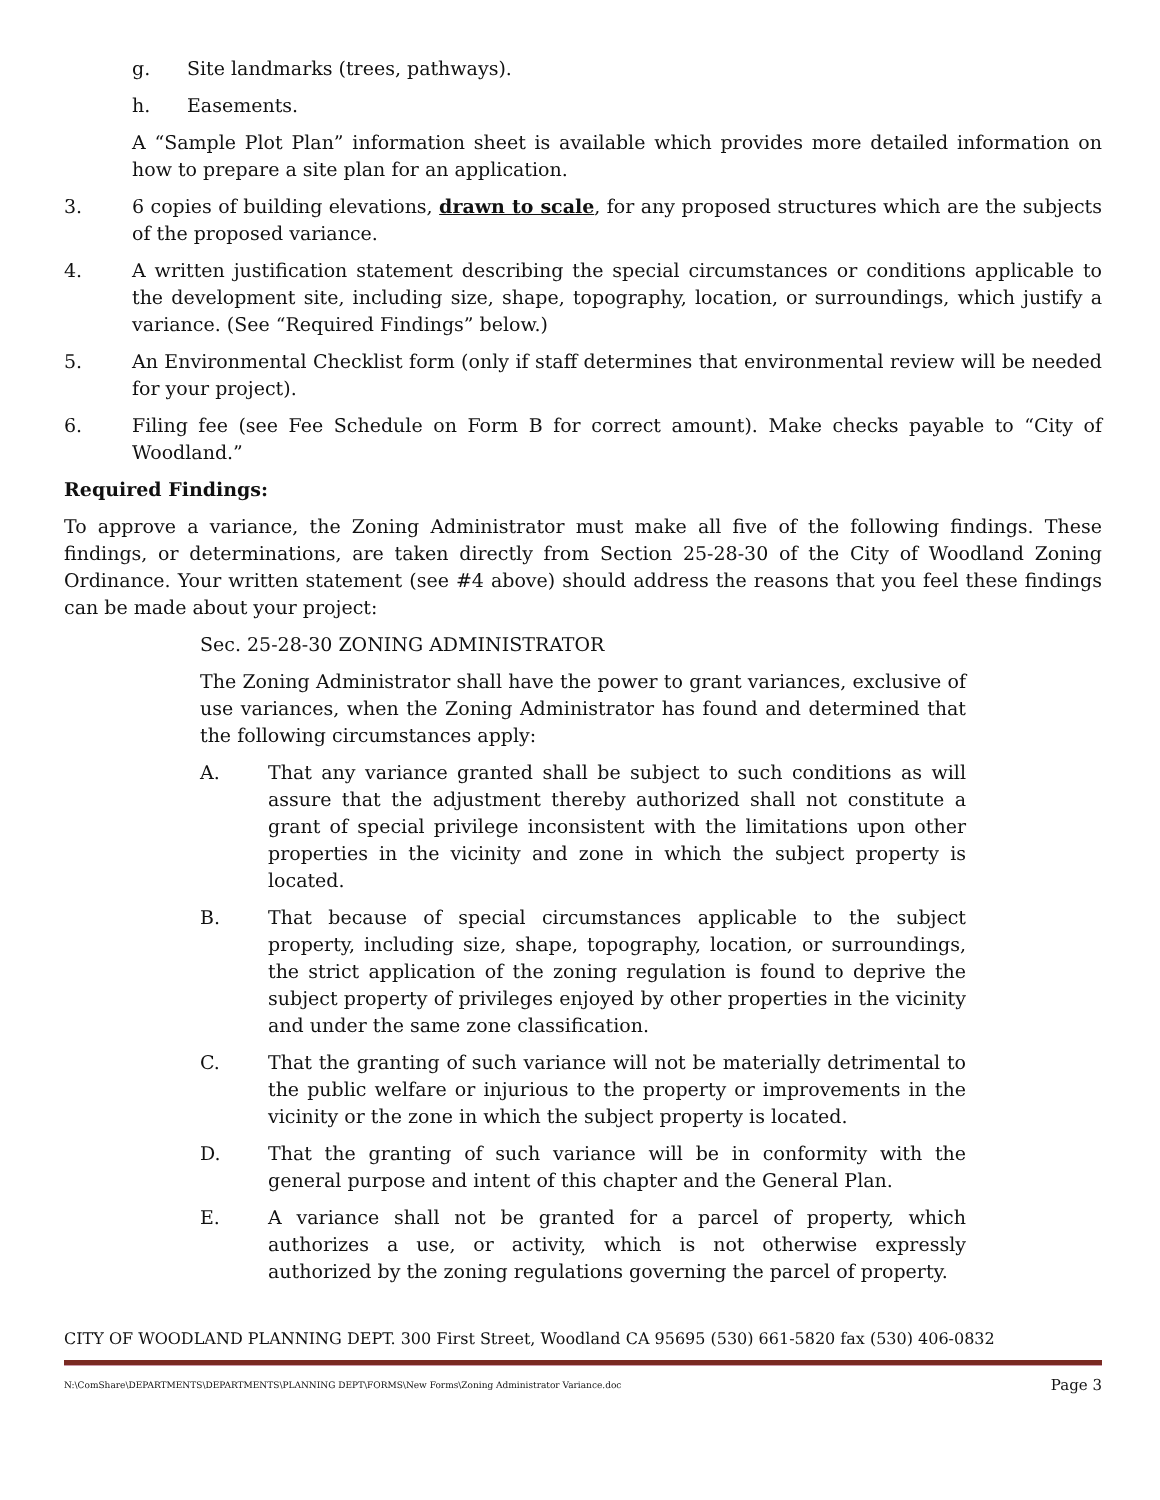g. Site landmarks (trees, pathways).
h. Easements.
A “Sample Plot Plan” information sheet is available which provides more detailed information on how to prepare a site plan for an application.
3. 6 copies of building elevations, drawn to scale, for any proposed structures which are the subjects of the proposed variance.
4. A written justification statement describing the special circumstances or conditions applicable to the development site, including size, shape, topography, location, or surroundings, which justify a variance. (See “Required Findings” below.)
5. An Environmental Checklist form (only if staff determines that environmental review will be needed for your project).
6. Filing fee (see Fee Schedule on Form B for correct amount). Make checks payable to “City of Woodland.”
Required Findings:
To approve a variance, the Zoning Administrator must make all five of the following findings. These findings, or determinations, are taken directly from Section 25-28-30 of the City of Woodland Zoning Ordinance. Your written statement (see #4 above) should address the reasons that you feel these findings can be made about your project:
Sec. 25-28-30 ZONING ADMINISTRATOR
The Zoning Administrator shall have the power to grant variances, exclusive of use variances, when the Zoning Administrator has found and determined that the following circumstances apply:
A. That any variance granted shall be subject to such conditions as will assure that the adjustment thereby authorized shall not constitute a grant of special privilege inconsistent with the limitations upon other properties in the vicinity and zone in which the subject property is located.
B. That because of special circumstances applicable to the subject property, including size, shape, topography, location, or surroundings, the strict application of the zoning regulation is found to deprive the subject property of privileges enjoyed by other properties in the vicinity and under the same zone classification.
C. That the granting of such variance will not be materially detrimental to the public welfare or injurious to the property or improvements in the vicinity or the zone in which the subject property is located.
D. That the granting of such variance will be in conformity with the general purpose and intent of this chapter and the General Plan.
E. A variance shall not be granted for a parcel of property, which authorizes a use, or activity, which is not otherwise expressly authorized by the zoning regulations governing the parcel of property.
CITY OF WOODLAND PLANNING DEPT. 300 First Street, Woodland CA 95695 (530) 661-5820 fax (530) 406-0832
N:\ComShare\DEPARTMENTS\DEPARTMENTS\PLANNING DEPT\FORMS\New Forms\Zoning Administrator Variance.doc Page 3